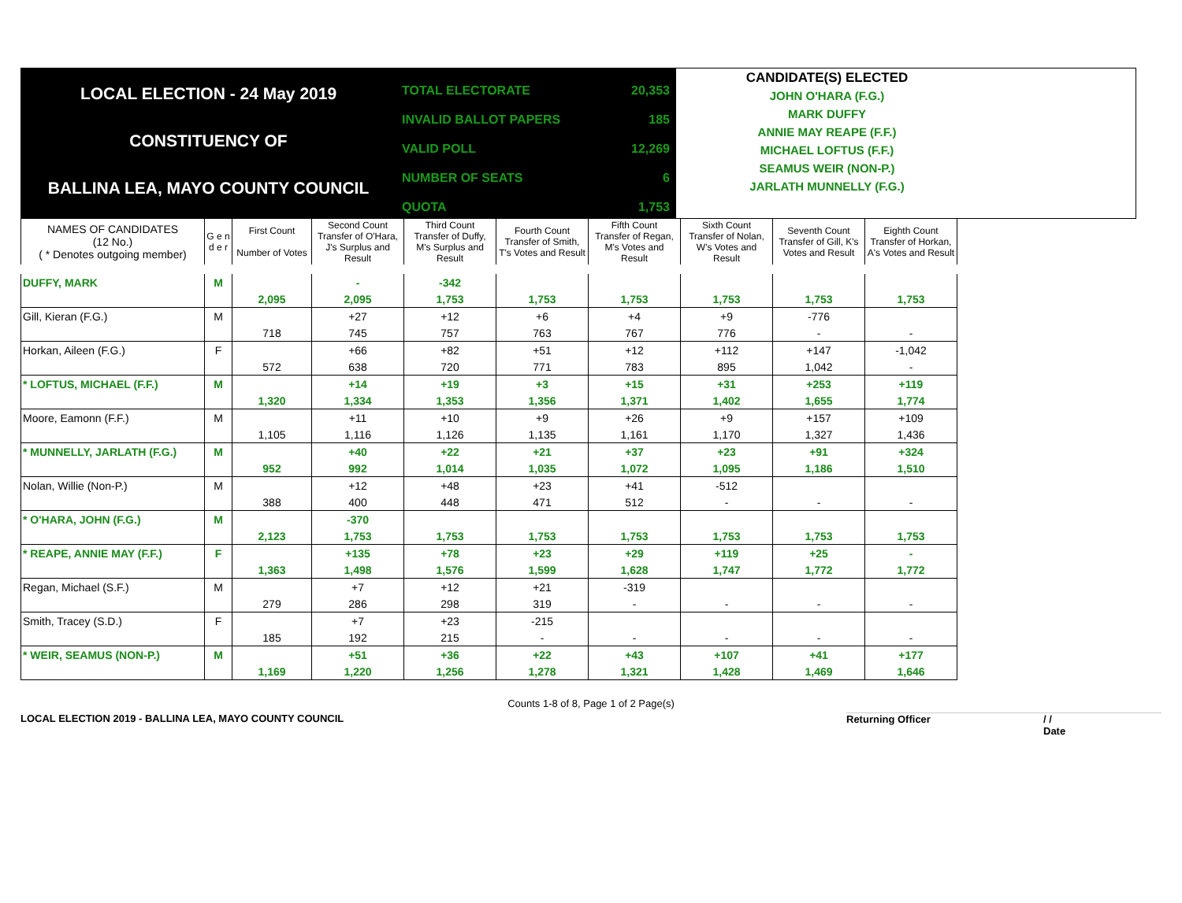LOCAL ELECTION - 24 May 2019
CONSTITUENCY OF
BALLINA LEA, MAYO COUNTY COUNCIL
| TOTAL ELECTORATE | 20,353 |
| INVALID BALLOT PAPERS | 185 |
| VALID POLL | 12,269 |
| NUMBER OF SEATS | 6 |
| QUOTA | 1,753 |
CANDIDATE(S) ELECTED
JOHN O'HARA (F.G.)
MARK DUFFY
ANNIE MAY REAPE (F.F.)
MICHAEL LOFTUS (F.F.)
SEAMUS WEIR (NON-P.)
JARLATH MUNNELLY (F.G.)
| NAMES OF CANDIDATES (12 No.) ( * Denotes outgoing member) | G e n d e r | First Count Number of Votes | Second Count Transfer of O'Hara, J's Surplus and Result | Third Count Transfer of Duffy, M's Surplus and Result | Fourth Count Transfer of Smith, T's Votes and Result | Fifth Count Transfer of Regan, M's Votes and Result | Sixth Count Transfer of Nolan, W's Votes and Result | Seventh Count Transfer of Gill, K's Votes and Result | Eighth Count Transfer of Horkan, A's Votes and Result |
| --- | --- | --- | --- | --- | --- | --- | --- | --- | --- |
| DUFFY, MARK | M | | - | -342 | | | | | |
| | | 2,095 | 2,095 | 1,753 | 1,753 | 1,753 | 1,753 | 1,753 | 1,753 |
| Gill, Kieran (F.G.) | M | | +27 | +12 | +6 | +4 | +9 | -776 | |
| | | 718 | 745 | 757 | 763 | 767 | 776 | - | - |
| Horkan, Aileen (F.G.) | F | | +66 | +82 | +51 | +12 | +112 | +147 | -1,042 |
| | | 572 | 638 | 720 | 771 | 783 | 895 | 1,042 | - |
| * LOFTUS, MICHAEL (F.F.) | M | | +14 | +19 | +3 | +15 | +31 | +253 | +119 |
| | | 1,320 | 1,334 | 1,353 | 1,356 | 1,371 | 1,402 | 1,655 | 1,774 |
| Moore, Eamonn (F.F.) | M | | +11 | +10 | +9 | +26 | +9 | +157 | +109 |
| | | 1,105 | 1,116 | 1,126 | 1,135 | 1,161 | 1,170 | 1,327 | 1,436 |
| * MUNNELLY, JARLATH (F.G.) | M | | +40 | +22 | +21 | +37 | +23 | +91 | +324 |
| | | 952 | 992 | 1,014 | 1,035 | 1,072 | 1,095 | 1,186 | 1,510 |
| Nolan, Willie (Non-P.) | M | | +12 | +48 | +23 | +41 | -512 | | |
| | | 388 | 400 | 448 | 471 | 512 | - | - | - |
| * O'HARA, JOHN (F.G.) | M | | -370 | | | | | | |
| | | 2,123 | 1,753 | 1,753 | 1,753 | 1,753 | 1,753 | 1,753 | 1,753 |
| * REAPE, ANNIE MAY (F.F.) | F | | +135 | +78 | +23 | +29 | +119 | +25 | - |
| | | 1,363 | 1,498 | 1,576 | 1,599 | 1,628 | 1,747 | 1,772 | 1,772 |
| Regan, Michael (S.F.) | M | | +7 | +12 | +21 | -319 | | | |
| | | 279 | 286 | 298 | 319 | - | - | - | - |
| Smith, Tracey (S.D.) | F | | +7 | +23 | -215 | | | | |
| | | 185 | 192 | 215 | - | - | - | - | - |
| * WEIR, SEAMUS (NON-P.) | M | | +51 | +36 | +22 | +43 | +107 | +41 | +177 |
| | | 1,169 | 1,220 | 1,256 | 1,278 | 1,321 | 1,428 | 1,469 | 1,646 |
Counts 1-8 of 8, Page 1 of 2 Page(s)
LOCAL ELECTION 2019 - BALLINA LEA, MAYO COUNTY COUNCIL Returning Officer / /
Date